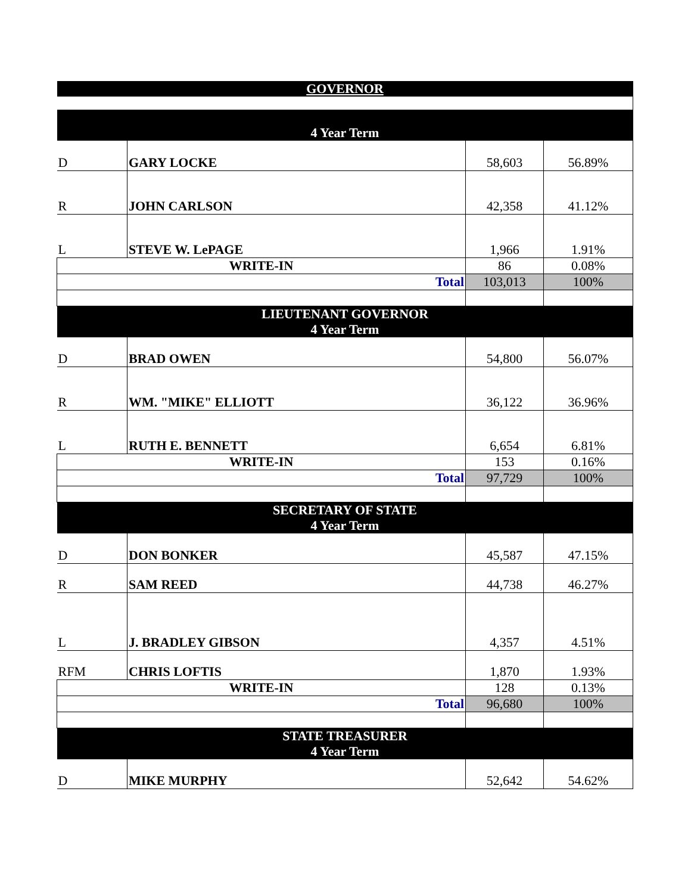| GOVERNOR | | | |
| --- | --- | --- | --- |
| 4 Year Term | | | |
| D | GARY LOCKE | 58,603 | 56.89% |
| R | JOHN CARLSON | 42,358 | 41.12% |
| L | STEVE W. LePAGE | 1,966 | 1.91% |
| WRITE-IN | | 86 | 0.08% |
| Total | | 103,013 | 100% |
| LIEUTENANT GOVERNOR 4 Year Term | | | |
| D | BRAD OWEN | 54,800 | 56.07% |
| R | WM. "MIKE" ELLIOTT | 36,122 | 36.96% |
| L | RUTH E. BENNETT | 6,654 | 6.81% |
| WRITE-IN | | 153 | 0.16% |
| Total | | 97,729 | 100% |
| SECRETARY OF STATE 4 Year Term | | | |
| D | DON BONKER | 45,587 | 47.15% |
| R | SAM REED | 44,738 | 46.27% |
| L | J. BRADLEY GIBSON | 4,357 | 4.51% |
| RFM | CHRIS LOFTIS | 1,870 | 1.93% |
| WRITE-IN | | 128 | 0.13% |
| Total | | 96,680 | 100% |
| STATE TREASURER 4 Year Term | | | |
| D | MIKE MURPHY | 52,642 | 54.62% |